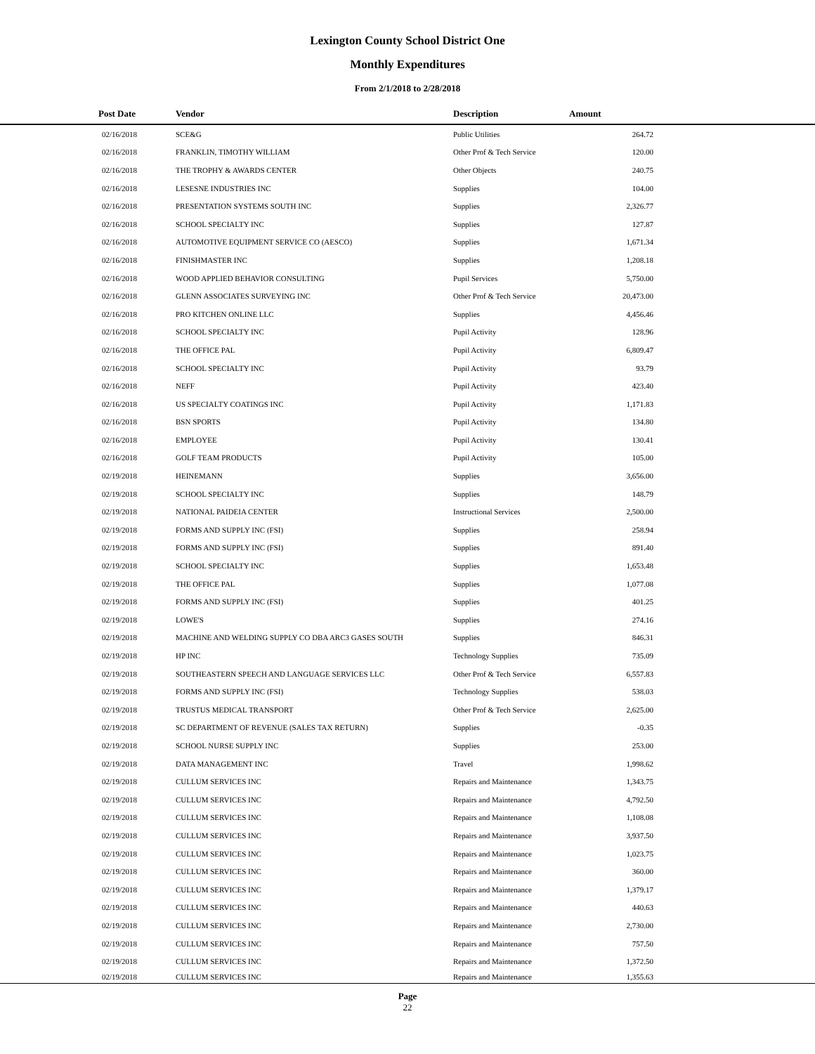Lexington County School District One
Monthly Expenditures
From 2/1/2018 to 2/28/2018
| Post Date | Vendor | Description | Amount | |
| --- | --- | --- | --- | --- |
| 02/16/2018 | SCE&G | Public Utilities | 264.72 | |
| 02/16/2018 | FRANKLIN, TIMOTHY WILLIAM | Other Prof & Tech Service | 120.00 | |
| 02/16/2018 | THE TROPHY & AWARDS CENTER | Other Objects | 240.75 | |
| 02/16/2018 | LESESNE INDUSTRIES INC | Supplies | 104.00 | |
| 02/16/2018 | PRESENTATION SYSTEMS SOUTH INC | Supplies | 2,326.77 | |
| 02/16/2018 | SCHOOL SPECIALTY INC | Supplies | 127.87 | |
| 02/16/2018 | AUTOMOTIVE EQUIPMENT SERVICE CO (AESCO) | Supplies | 1,671.34 | |
| 02/16/2018 | FINISHMASTER INC | Supplies | 1,208.18 | |
| 02/16/2018 | WOOD APPLIED BEHAVIOR CONSULTING | Pupil Services | 5,750.00 | |
| 02/16/2018 | GLENN ASSOCIATES SURVEYING INC | Other Prof & Tech Service | 20,473.00 | |
| 02/16/2018 | PRO KITCHEN ONLINE LLC | Supplies | 4,456.46 | |
| 02/16/2018 | SCHOOL SPECIALTY INC | Pupil Activity | 128.96 | |
| 02/16/2018 | THE OFFICE PAL | Pupil Activity | 6,809.47 | |
| 02/16/2018 | SCHOOL SPECIALTY INC | Pupil Activity | 93.79 | |
| 02/16/2018 | NEFF | Pupil Activity | 423.40 | |
| 02/16/2018 | US SPECIALTY COATINGS INC | Pupil Activity | 1,171.83 | |
| 02/16/2018 | BSN SPORTS | Pupil Activity | 134.80 | |
| 02/16/2018 | EMPLOYEE | Pupil Activity | 130.41 | |
| 02/16/2018 | GOLF TEAM PRODUCTS | Pupil Activity | 105.00 | |
| 02/19/2018 | HEINEMANN | Supplies | 3,656.00 | |
| 02/19/2018 | SCHOOL SPECIALTY INC | Supplies | 148.79 | |
| 02/19/2018 | NATIONAL PAIDEIA CENTER | Instructional Services | 2,500.00 | |
| 02/19/2018 | FORMS AND SUPPLY INC (FSI) | Supplies | 258.94 | |
| 02/19/2018 | FORMS AND SUPPLY INC (FSI) | Supplies | 891.40 | |
| 02/19/2018 | SCHOOL SPECIALTY INC | Supplies | 1,653.48 | |
| 02/19/2018 | THE OFFICE PAL | Supplies | 1,077.08 | |
| 02/19/2018 | FORMS AND SUPPLY INC (FSI) | Supplies | 401.25 | |
| 02/19/2018 | LOWE'S | Supplies | 274.16 | |
| 02/19/2018 | MACHINE AND WELDING SUPPLY CO DBA ARC3 GASES SOUTH | Supplies | 846.31 | |
| 02/19/2018 | HP INC | Technology Supplies | 735.09 | |
| 02/19/2018 | SOUTHEASTERN SPEECH AND LANGUAGE SERVICES LLC | Other Prof & Tech Service | 6,557.83 | |
| 02/19/2018 | FORMS AND SUPPLY INC (FSI) | Technology Supplies | 538.03 | |
| 02/19/2018 | TRUSTUS MEDICAL TRANSPORT | Other Prof & Tech Service | 2,625.00 | |
| 02/19/2018 | SC DEPARTMENT OF REVENUE (SALES TAX RETURN) | Supplies | -0.35 | |
| 02/19/2018 | SCHOOL NURSE SUPPLY INC | Supplies | 253.00 | |
| 02/19/2018 | DATA MANAGEMENT INC | Travel | 1,998.62 | |
| 02/19/2018 | CULLUM SERVICES INC | Repairs and Maintenance | 1,343.75 | |
| 02/19/2018 | CULLUM SERVICES INC | Repairs and Maintenance | 4,792.50 | |
| 02/19/2018 | CULLUM SERVICES INC | Repairs and Maintenance | 1,108.08 | |
| 02/19/2018 | CULLUM SERVICES INC | Repairs and Maintenance | 3,937.50 | |
| 02/19/2018 | CULLUM SERVICES INC | Repairs and Maintenance | 1,023.75 | |
| 02/19/2018 | CULLUM SERVICES INC | Repairs and Maintenance | 360.00 | |
| 02/19/2018 | CULLUM SERVICES INC | Repairs and Maintenance | 1,379.17 | |
| 02/19/2018 | CULLUM SERVICES INC | Repairs and Maintenance | 440.63 | |
| 02/19/2018 | CULLUM SERVICES INC | Repairs and Maintenance | 2,730.00 | |
| 02/19/2018 | CULLUM SERVICES INC | Repairs and Maintenance | 757.50 | |
| 02/19/2018 | CULLUM SERVICES INC | Repairs and Maintenance | 1,372.50 | |
| 02/19/2018 | CULLUM SERVICES INC | Repairs and Maintenance | 1,355.63 | |
Page
22